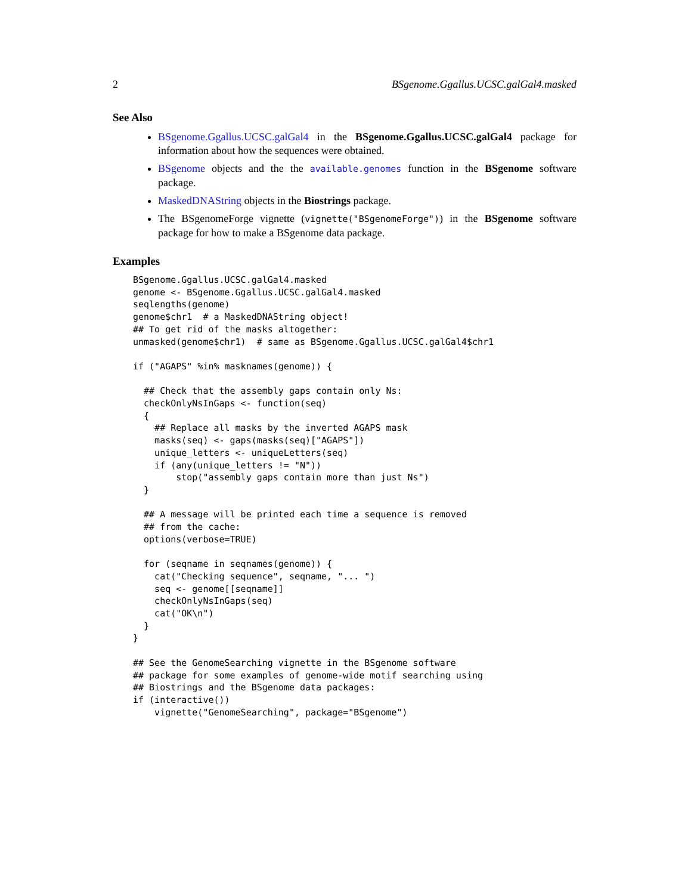2 BSgenome.Ggallus.UCSC.galGal4.masked
See Also
BSgenome.Ggallus.UCSC.galGal4 in the BSgenome.Ggallus.UCSC.galGal4 package for information about how the sequences were obtained.
BSgenome objects and the the available.genomes function in the BSgenome software package.
MaskedDNAString objects in the Biostrings package.
The BSgenomeForge vignette (vignette("BSgenomeForge")) in the BSgenome software package for how to make a BSgenome data package.
Examples
BSgenome.Ggallus.UCSC.galGal4.masked
genome <- BSgenome.Ggallus.UCSC.galGal4.masked
seqlengths(genome)
genome$chr1  # a MaskedDNAString object!
## To get rid of the masks altogether:
unmasked(genome$chr1)  # same as BSgenome.Ggallus.UCSC.galGal4$chr1

if ("AGAPS" %in% masknames(genome)) {

  ## Check that the assembly gaps contain only Ns:
  checkOnlyNsInGaps <- function(seq)
  {
    ## Replace all masks by the inverted AGAPS mask
    masks(seq) <- gaps(masks(seq)["AGAPS"])
    unique_letters <- uniqueLetters(seq)
    if (any(unique_letters != "N"))
        stop("assembly gaps contain more than just Ns")
  }

  ## A message will be printed each time a sequence is removed
  ## from the cache:
  options(verbose=TRUE)

  for (seqname in seqnames(genome)) {
    cat("Checking sequence", seqname, "... ")
    seq <- genome[[seqname]]
    checkOnlyNsInGaps(seq)
    cat("OK\n")
  }
}

## See the GenomeSearching vignette in the BSgenome software
## package for some examples of genome-wide motif searching using
## Biostrings and the BSgenome data packages:
if (interactive())
    vignette("GenomeSearching", package="BSgenome")